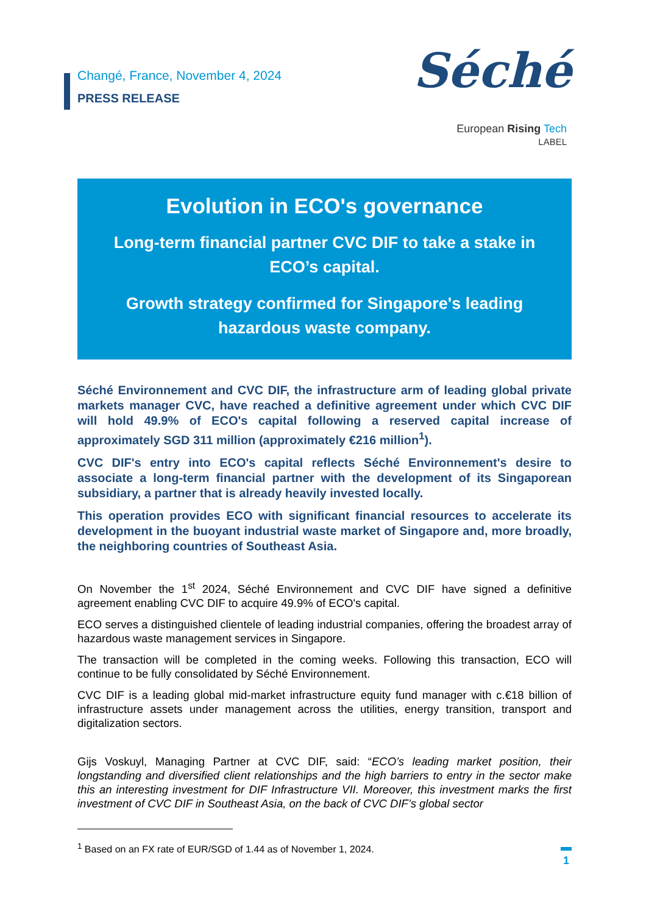Changé, France, November 4, 2024
PRESS RELEASE
Séché
European Rising Tech
LABEL
Evolution in ECO's governance
Long-term financial partner CVC DIF to take a stake in ECO’s capital.
Growth strategy confirmed for Singapore's leading hazardous waste company.
Séché Environnement and CVC DIF, the infrastructure arm of leading global private markets manager CVC, have reached a definitive agreement under which CVC DIF will hold 49.9% of ECO's capital following a reserved capital increase of approximately SGD 311 million (approximately €216 million<sup>1</sup>).
CVC DIF's entry into ECO's capital reflects Séché Environnement's desire to associate a long-term financial partner with the development of its Singaporean subsidiary, a partner that is already heavily invested locally.
This operation provides ECO with significant financial resources to accelerate its development in the buoyant industrial waste market of Singapore and, more broadly, the neighboring countries of Southeast Asia.
On November the 1<sup>st</sup> 2024, Séché Environnement and CVC DIF have signed a definitive agreement enabling CVC DIF to acquire 49.9% of ECO's capital.
ECO serves a distinguished clientele of leading industrial companies, offering the broadest array of hazardous waste management services in Singapore.
The transaction will be completed in the coming weeks. Following this transaction, ECO will continue to be fully consolidated by Séché Environnement.
CVC DIF is a leading global mid-market infrastructure equity fund manager with c.€18 billion of infrastructure assets under management across the utilities, energy transition, transport and digitalization sectors.
Gijs Voskuyl, Managing Partner at CVC DIF, said: “ECO’s leading market position, their longstanding and diversified client relationships and the high barriers to entry in the sector make this an interesting investment for DIF Infrastructure VII. Moreover, this investment marks the first investment of CVC DIF in Southeast Asia, on the back of CVC DIF’s global sector
<sup>1</sup> Based on an FX rate of EUR/SGD of 1.44 as of November 1, 2024.
1